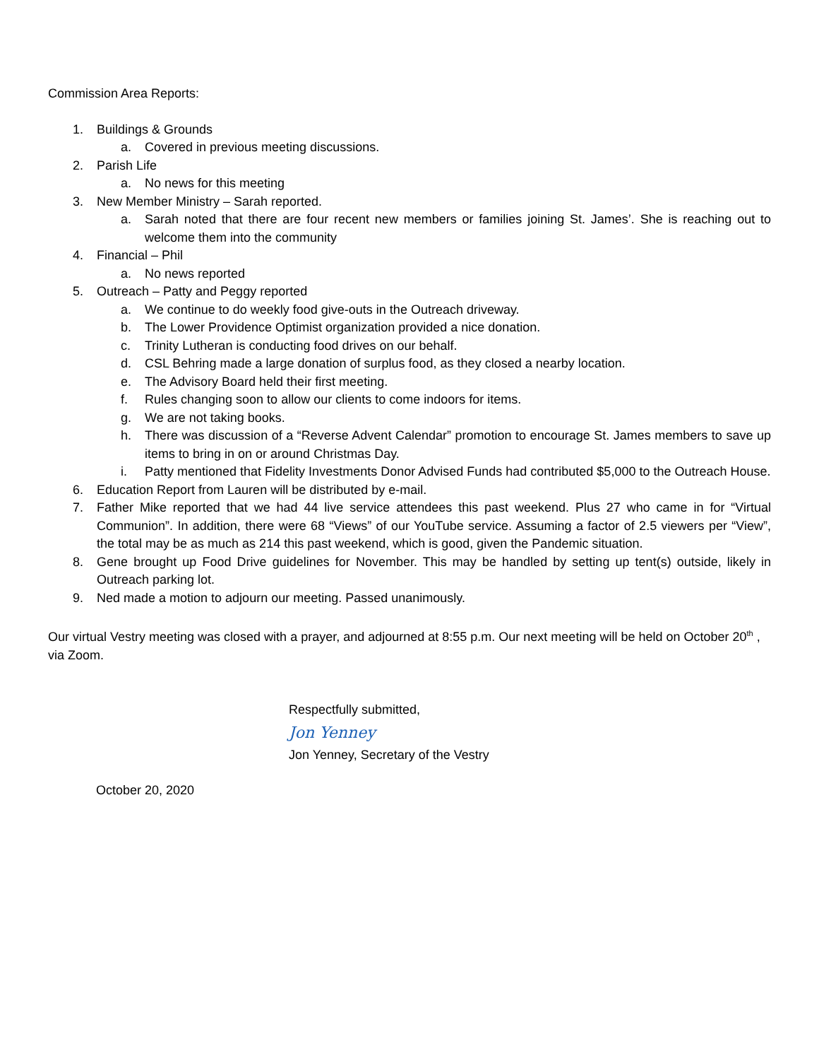Commission Area Reports:
1. Buildings & Grounds
a. Covered in previous meeting discussions.
2. Parish Life
a. No news for this meeting
3. New Member Ministry – Sarah reported.
a. Sarah noted that there are four recent new members or families joining St. James’. She is reaching out to welcome them into the community
4. Financial – Phil
a. No news reported
5. Outreach – Patty and Peggy reported
a. We continue to do weekly food give-outs in the Outreach driveway.
b. The Lower Providence Optimist organization provided a nice donation.
c. Trinity Lutheran is conducting food drives on our behalf.
d. CSL Behring made a large donation of surplus food, as they closed a nearby location.
e. The Advisory Board held their first meeting.
f. Rules changing soon to allow our clients to come indoors for items.
g. We are not taking books.
h. There was discussion of a “Reverse Advent Calendar” promotion to encourage St. James members to save up items to bring in on or around Christmas Day.
i. Patty mentioned that Fidelity Investments Donor Advised Funds had contributed $5,000 to the Outreach House.
6. Education Report from Lauren will be distributed by e-mail.
7. Father Mike reported that we had 44 live service attendees this past weekend. Plus 27 who came in for “Virtual Communion”. In addition, there were 68 “Views” of our YouTube service. Assuming a factor of 2.5 viewers per “View”, the total may be as much as 214 this past weekend, which is good, given the Pandemic situation.
8. Gene brought up Food Drive guidelines for November. This may be handled by setting up tent(s) outside, likely in Outreach parking lot.
9. Ned made a motion to adjourn our meeting. Passed unanimously.
Our virtual Vestry meeting was closed with a prayer, and adjourned at 8:55 p.m. Our next meeting will be held on October 20<sup>th</sup> , via Zoom.
Respectfully submitted,
Jon Yenney
Jon Yenney, Secretary of the Vestry
October 20, 2020